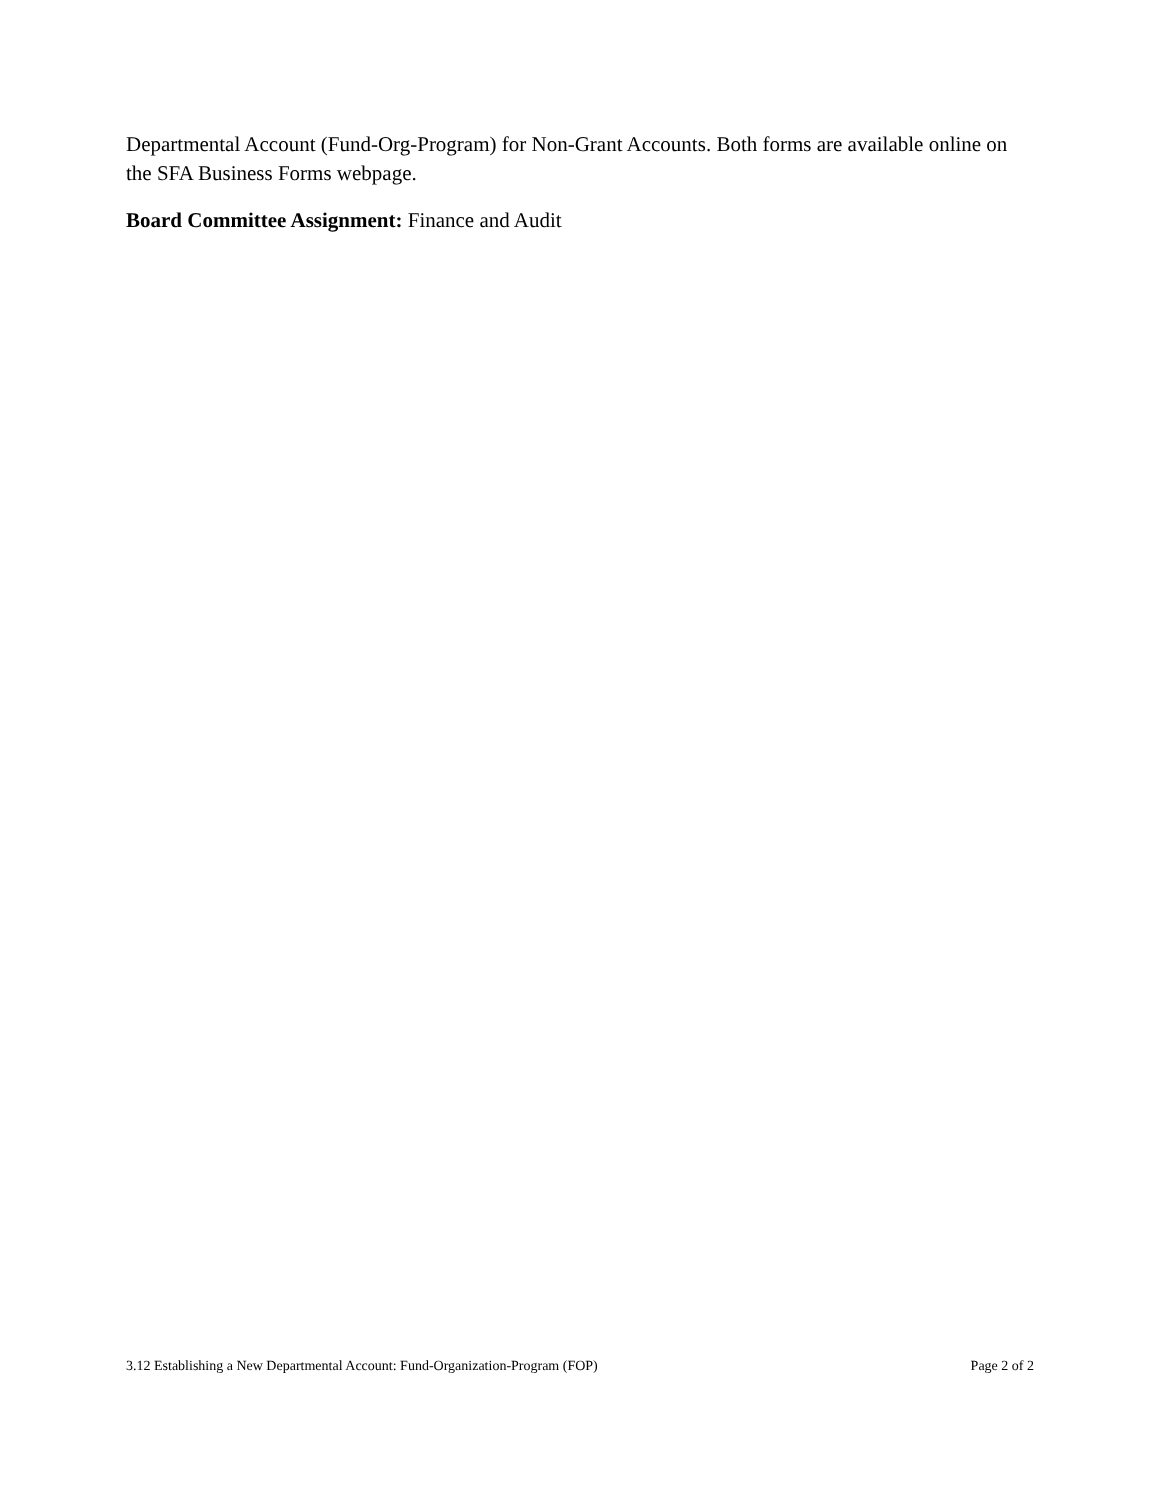Departmental Account (Fund-Org-Program) for Non-Grant Accounts. Both forms are available online on the SFA Business Forms webpage.
Board Committee Assignment: Finance and Audit
3.12 Establishing a New Departmental Account: Fund-Organization-Program (FOP) Page 2 of 2